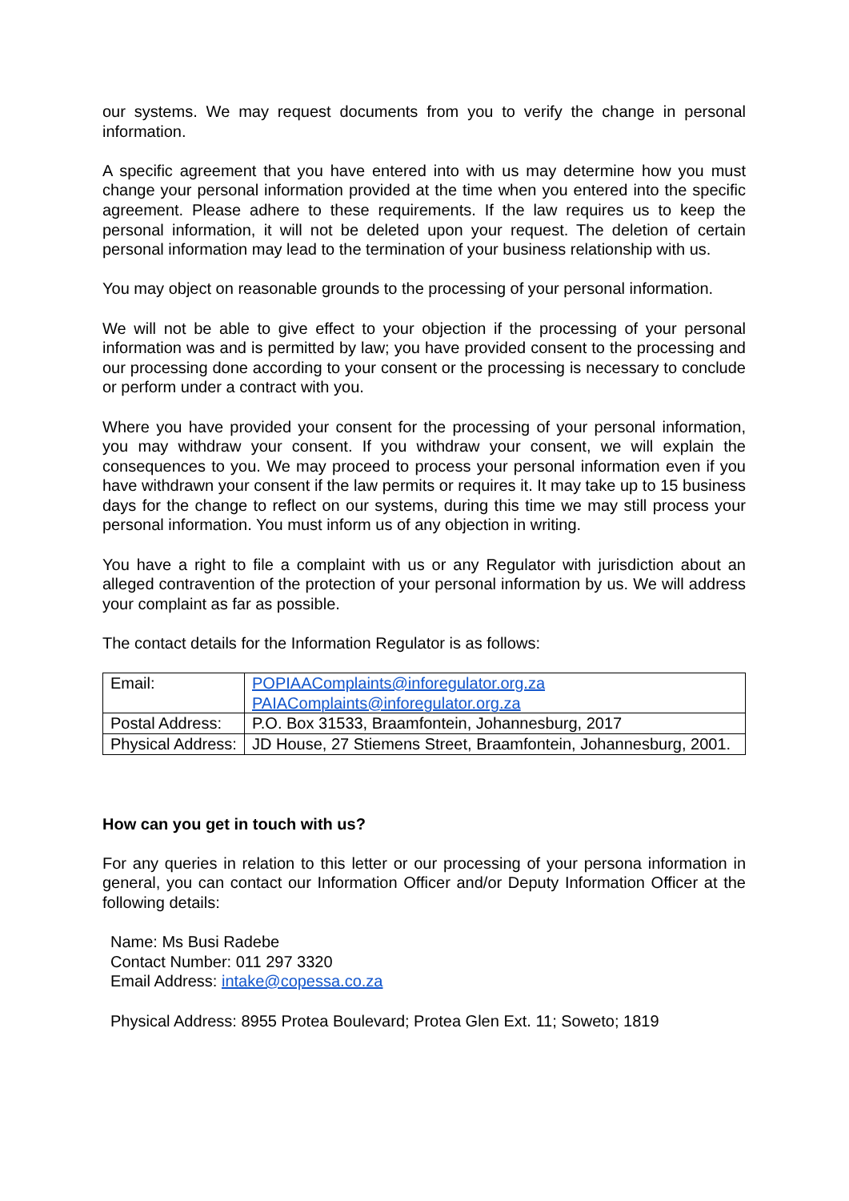our systems. We may request documents from you to verify the change in personal information.
A specific agreement that you have entered into with us may determine how you must change your personal information provided at the time when you entered into the specific agreement. Please adhere to these requirements. If the law requires us to keep the personal information, it will not be deleted upon your request. The deletion of certain personal information may lead to the termination of your business relationship with us.
You may object on reasonable grounds to the processing of your personal information.
We will not be able to give effect to your objection if the processing of your personal information was and is permitted by law; you have provided consent to the processing and our processing done according to your consent or the processing is necessary to conclude or perform under a contract with you.
Where you have provided your consent for the processing of your personal information, you may withdraw your consent. If you withdraw your consent, we will explain the consequences to you. We may proceed to process your personal information even if you have withdrawn your consent if the law permits or requires it. It may take up to 15 business days for the change to reflect on our systems, during this time we may still process your personal information. You must inform us of any objection in writing.
You have a right to file a complaint with us or any Regulator with jurisdiction about an alleged contravention of the protection of your personal information by us. We will address your complaint as far as possible.
The contact details for the Information Regulator is as follows:
| Email: | POPIAAComplaints@inforegulator.org.za PAIAComplaints@inforegulator.org.za |
| Postal Address: | P.O. Box 31533, Braamfontein, Johannesburg, 2017 |
| Physical Address: | JD House, 27 Stiemens Street, Braamfontein, Johannesburg, 2001. |
How can you get in touch with us?
For any queries in relation to this letter or our processing of your persona information in general, you can contact our Information Officer and/or Deputy Information Officer at the following details:
Name: Ms Busi Radebe
Contact Number: 011 297 3320
Email Address: intake@copessa.co.za
Physical Address: 8955 Protea Boulevard; Protea Glen Ext. 11; Soweto; 1819